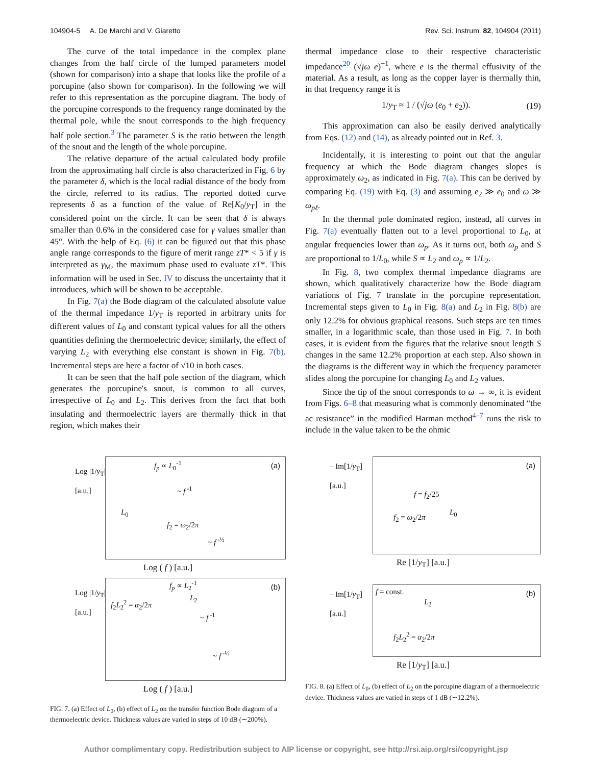104904-5 A. De Marchi and V. Giaretto Rev. Sci. Instrum. 82, 104904 (2011)
The curve of the total impedance in the complex plane changes from the half circle of the lumped parameters model (shown for comparison) into a shape that looks like the profile of a porcupine (also shown for comparison). In the following we will refer to this representation as the porcupine diagram. The body of the porcupine corresponds to the frequency range dominated by the thermal pole, while the snout corresponds to the high frequency half pole section.<sup>3</sup> The parameter S is the ratio between the length of the snout and the length of the whole porcupine.
The relative departure of the actual calculated body profile from the approximating half circle is also characterized in Fig. 6 by the parameter δ, which is the local radial distance of the body from the circle, referred to its radius. The reported dotted curve represents δ as a function of the value of Re[K<sub>0</sub>/y<sub>T</sub>] in the considered point on the circle. It can be seen that δ is always smaller than 0.6% in the considered case for γ values smaller than 45°. With the help of Eq. (6) it can be figured out that this phase angle range corresponds to the figure of merit range zT* < 5 if γ is interpreted as γ<sub>M</sub>, the maximum phase used to evaluate zT*. This information will be used in Sec. IV to discuss the uncertainty that it introduces, which will be shown to be acceptable.
In Fig. 7(a) the Bode diagram of the calculated absolute value of the thermal impedance 1/y<sub>T</sub> is reported in arbitrary units for different values of L<sub>0</sub> and constant typical values for all the others quantities defining the thermoelectric device; similarly, the effect of varying L<sub>2</sub> with everything else constant is shown in Fig. 7(b). Incremental steps are here a factor of √10 in both cases.
It can be seen that the half pole section of the diagram, which generates the porcupine's snout, is common to all curves, irrespective of L<sub>0</sub> and L<sub>2</sub>. This derives from the fact that both insulating and thermoelectric layers are thermally thick in that region, which makes their
thermal impedance close to their respective characteristic impedance<sup>20</sup> (√jω e)<sup>−1</sup>, where e is the thermal effusivity of the material. As a result, as long as the copper layer is thermally thin, in that frequency range it is
1/y<sub>T</sub> ≈ 1 / (√jω (e<sub>0</sub> + e<sub>2</sub>)). (19)
This approximation can also be easily derived analytically from Eqs. (12) and (14), as already pointed out in Ref. 3.
Incidentally, it is interesting to point out that the angular frequency at which the Bode diagram changes slopes is approximately ω<sub>2</sub>, as indicated in Fig. 7(a). This can be derived by comparing Eq. (19) with Eq. (3) and assuming e<sub>2</sub> ≫ e<sub>0</sub> and ω ≫ ω<sub>pℓ</sub>.
In the thermal pole dominated region, instead, all curves in Fig. 7(a) eventually flatten out to a level proportional to L<sub>0</sub>, at angular frequencies lower than ω<sub>p</sub>. As it turns out, both ω<sub>p</sub> and S are proportional to 1/L<sub>0</sub>, while S ∝ L<sub>2</sub> and ω<sub>p</sub> ∝ 1/L<sub>2</sub>.
In Fig. 8, two complex thermal impedance diagrams are shown, which qualitatively characterize how the Bode diagram variations of Fig. 7 translate in the porcupine representation. Incremental steps given to L<sub>0</sub> in Fig. 8(a) and L<sub>2</sub> in Fig. 8(b) are only 12.2% for obvious graphical reasons. Such steps are ten times smaller, in a logarithmic scale, than those used in Fig. 7. In both cases, it is evident from the figures that the relative snout length S changes in the same 12.2% proportion at each step. Also shown in the diagrams is the different way in which the frequency parameter slides along the porcupine for changing L<sub>0</sub> and L<sub>2</sub> values.
Since the tip of the snout corresponds to ω → ∞, it is evident from Figs. 6–8 that measuring what is commonly denominated “the ac resistance” in the modified Harman method<sup>4–7</sup> runs the risk to include in the value taken to be the ohmic
Log |1/y<sub>T</sub>|
[a.u.]
(a) f<sub>p</sub> ∝ L<sub>0</sub><sup>-1</sup>
L<sub>0</sub>
~ f<sup>-1</sup>
f<sub>2</sub> = ω<sub>2</sub>/2π
~ f<sup>-½</sup>
Log ( f ) [a.u.]
Log |1/y<sub>T</sub>|
[a.u.]
(b) f<sub>p</sub> ∝ L<sub>2</sub><sup>-1</sup>
f<sub>2</sub>L<sub>2</sub><sup>2</sup> = α<sub>2</sub>/2π
L<sub>2</sub>
~ f<sup>-1</sup>
~ f<sup>-½</sup>
Log ( f ) [a.u.]
FIG. 7. (a) Effect of L<sub>0</sub>, (b) effect of L<sub>2</sub> on the transfer function Bode diagram of a thermoelectric device. Thickness values are varied in steps of 10 dB (∼200%).
– Im[1/y<sub>T</sub>]
[a.u.]
(a)
f = f<sub>2</sub>/25
f<sub>2</sub> = ω<sub>2</sub>/2π
L<sub>0</sub>
Re [1/y<sub>T</sub>] [a.u.]
– Im[1/y<sub>T</sub>]
[a.u.]
(b) f = const.
L<sub>2</sub>
f<sub>2</sub>L<sub>2</sub><sup>2</sup> = α<sub>2</sub>/2π
Re [1/y<sub>T</sub>] [a.u.]
FIG. 8. (a) Effect of L<sub>0</sub>, (b) effect of L<sub>2</sub> on the porcupine diagram of a thermoelectric device. Thickness values are varied in steps of 1 dB (∼12.2%).
Author complimentary copy. Redistribution subject to AIP license or copyright, see http://rsi.aip.org/rsi/copyright.jsp